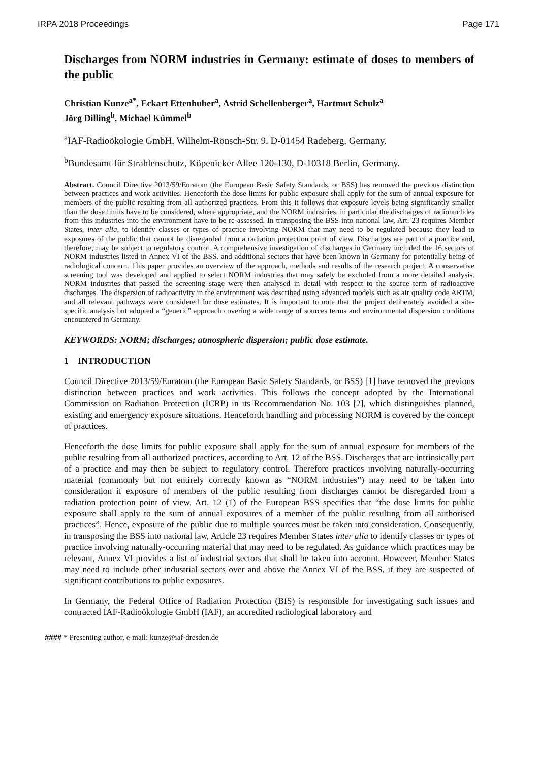IRPA 2018 Proceedings Page 171
Discharges from NORM industries in Germany: estimate of doses to members of the public
Christian Kunze<sup>a*</sup>, Eckart Ettenhuber<sup>a</sup>, Astrid Schellenberger<sup>a</sup>, Hartmut Schulz<sup>a</sup>
Jörg Dilling<sup>b</sup>, Michael Kümmel<sup>b</sup>
<sup>a</sup> IAF-Radioökologie GmbH, Wilhelm-Rönsch-Str. 9, D-01454 Radeberg, Germany.
<sup>b</sup> Bundesamt für Strahlenschutz, Köpenicker Allee 120-130, D-10318 Berlin, Germany.
Abstract. Council Directive 2013/59/Euratom (the European Basic Safety Standards, or BSS) has removed the previous distinction between practices and work activities. Henceforth the dose limits for public exposure shall apply for the sum of annual exposure for members of the public resulting from all authorized practices. From this it follows that exposure levels being significantly smaller than the dose limits have to be considered, where appropriate, and the NORM industries, in particular the discharges of radionuclides from this industries into the environment have to be re-assessed. In transposing the BSS into national law, Art. 23 requires Member States, inter alia, to identify classes or types of practice involving NORM that may need to be regulated because they lead to exposures of the public that cannot be disregarded from a radiation protection point of view. Discharges are part of a practice and, therefore, may be subject to regulatory control. A comprehensive investigation of discharges in Germany included the 16 sectors of NORM industries listed in Annex VI of the BSS, and additional sectors that have been known in Germany for potentially being of radiological concern. This paper provides an overview of the approach, methods and results of the research project. A conservative screening tool was developed and applied to select NORM industries that may safely be excluded from a more detailed analysis. NORM industries that passed the screening stage were then analysed in detail with respect to the source term of radioactive discharges. The dispersion of radioactivity in the environment was described using advanced models such as air quality code ARTM, and all relevant pathways were considered for dose estimates. It is important to note that the project deliberately avoided a site-specific analysis but adopted a “generic” approach covering a wide range of sources terms and environmental dispersion conditions encountered in Germany.
KEYWORDS: NORM; discharges; atmospheric dispersion; public dose estimate.
1 INTRODUCTION
Council Directive 2013/59/Euratom (the European Basic Safety Standards, or BSS) [1] have removed the previous distinction between practices and work activities. This follows the concept adopted by the International Commission on Radiation Protection (ICRP) in its Recommendation No. 103 [2], which distinguishes planned, existing and emergency exposure situations. Henceforth handling and processing NORM is covered by the concept of practices.
Henceforth the dose limits for public exposure shall apply for the sum of annual exposure for members of the public resulting from all authorized practices, according to Art. 12 of the BSS. Discharges that are intrinsically part of a practice and may then be subject to regulatory control. Therefore practices involving naturally-occurring material (commonly but not entirely correctly known as “NORM industries”) may need to be taken into consideration if exposure of members of the public resulting from discharges cannot be disregarded from a radiation protection point of view. Art. 12 (1) of the European BSS specifies that “the dose limits for public exposure shall apply to the sum of annual exposures of a member of the public resulting from all authorised practices”. Hence, exposure of the public due to multiple sources must be taken into consideration. Consequently, in transposing the BSS into national law, Article 23 requires Member States inter alia to identify classes or types of practice involving naturally-occurring material that may need to be regulated. As guidance which practices may be relevant, Annex VI provides a list of industrial sectors that shall be taken into account. However, Member States may need to include other industrial sectors over and above the Annex VI of the BSS, if they are suspected of significant contributions to public exposures.
In Germany, the Federal Office of Radiation Protection (BfS) is responsible for investigating such issues and contracted IAF-Radioökologie GmbH (IAF), an accredited radiological laboratory and
#### * Presenting author, e-mail: kunze@iaf-dresden.de